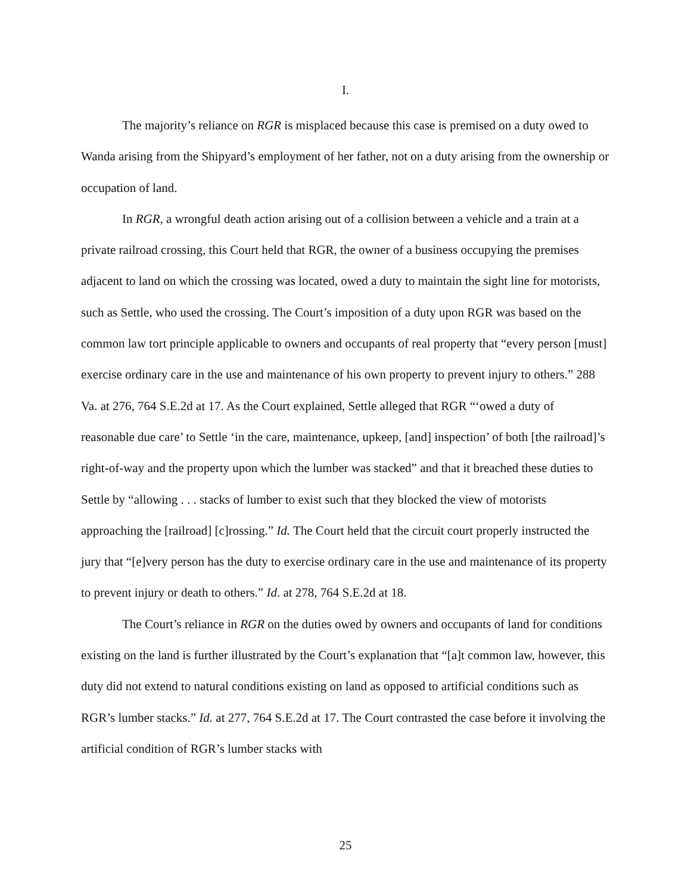I.
The majority’s reliance on RGR is misplaced because this case is premised on a duty owed to Wanda arising from the Shipyard’s employment of her father, not on a duty arising from the ownership or occupation of land.
In RGR, a wrongful death action arising out of a collision between a vehicle and a train at a private railroad crossing, this Court held that RGR, the owner of a business occupying the premises adjacent to land on which the crossing was located, owed a duty to maintain the sight line for motorists, such as Settle, who used the crossing. The Court’s imposition of a duty upon RGR was based on the common law tort principle applicable to owners and occupants of real property that “every person [must] exercise ordinary care in the use and maintenance of his own property to prevent injury to others.” 288 Va. at 276, 764 S.E.2d at 17. As the Court explained, Settle alleged that RGR “‘owed a duty of reasonable due care’ to Settle ‘in the care, maintenance, upkeep, [and] inspection’ of both [the railroad]’s right-of-way and the property upon which the lumber was stacked” and that it breached these duties to Settle by “allowing . . . stacks of lumber to exist such that they blocked the view of motorists approaching the [railroad] [c]rossing.” Id. The Court held that the circuit court properly instructed the jury that “[e]very person has the duty to exercise ordinary care in the use and maintenance of its property to prevent injury or death to others.” Id. at 278, 764 S.E.2d at 18.
The Court’s reliance in RGR on the duties owed by owners and occupants of land for conditions existing on the land is further illustrated by the Court’s explanation that “[a]t common law, however, this duty did not extend to natural conditions existing on land as opposed to artificial conditions such as RGR’s lumber stacks.” Id. at 277, 764 S.E.2d at 17. The Court contrasted the case before it involving the artificial condition of RGR’s lumber stacks with
25